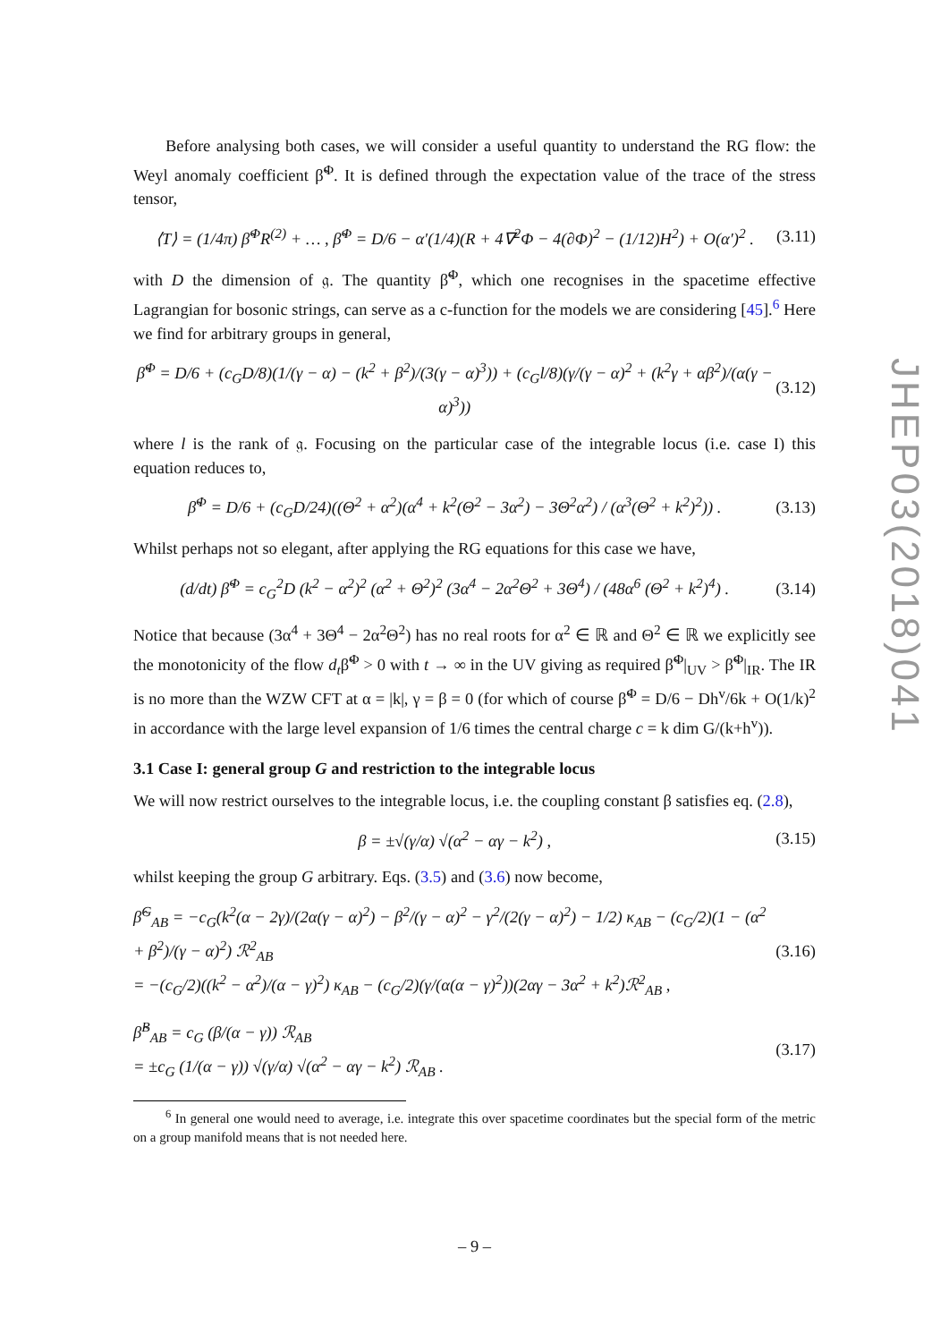Before analysing both cases, we will consider a useful quantity to understand the RG flow: the Weyl anomaly coefficient β̃<sup>Φ</sup>. It is defined through the expectation value of the trace of the stress tensor,
⟨T⟩ = (1/4π) β̃<sup>Φ</sup>R<sup>(2)</sup> + … , β̃<sup>Φ</sup> = D/6 − α′(1/4)(R + 4∇<sup>2</sup>Φ − 4(∂Φ)<sup>2</sup> − (1/12)H<sup>2</sup>) + O(α′)<sup>2</sup> . (3.11)
with D the dimension of 𝔤. The quantity β̃<sup>Φ</sup>, which one recognises in the spacetime effective Lagrangian for bosonic strings, can serve as a c-function for the models we are considering [45].<sup>6</sup> Here we find for arbitrary groups in general,
β̃<sup>Φ</sup> = D/6 + (c<sub>G</sub>D/8)(1/(γ − α) − (k<sup>2</sup> + β<sup>2</sup>)/(3(γ − α)<sup>3</sup>)) + (c<sub>G</sub>l/8)(γ/(γ − α)<sup>2</sup> + (k<sup>2</sup>γ + αβ<sup>2</sup>)/(α(γ − α)<sup>3</sup>)) (3.12)
where l is the rank of 𝔤. Focusing on the particular case of the integrable locus (i.e. case I) this equation reduces to,
β̃<sup>Φ</sup> = D/6 + (c<sub>G</sub>D/24)((Θ<sup>2</sup> + α<sup>2</sup>)(α<sup>4</sup> + k<sup>2</sup>(Θ<sup>2</sup> − 3α<sup>2</sup>) − 3Θ<sup>2</sup>α<sup>2</sup>) / (α<sup>3</sup>(Θ<sup>2</sup> + k<sup>2</sup>)<sup>2</sup>)) . (3.13)
Whilst perhaps not so elegant, after applying the RG equations for this case we have,
(d/dt) β̃<sup>Φ</sup> = c<sub>G</sub><sup>2</sup>D (k<sup>2</sup> − α<sup>2</sup>)<sup>2</sup> (α<sup>2</sup> + Θ<sup>2</sup>)<sup>2</sup> (3α<sup>4</sup> − 2α<sup>2</sup>Θ<sup>2</sup> + 3Θ<sup>4</sup>) / (48α<sup>6</sup> (Θ<sup>2</sup> + k<sup>2</sup>)<sup>4</sup>) . (3.14)
Notice that because (3α<sup>4</sup> + 3Θ<sup>4</sup> − 2α<sup>2</sup>Θ<sup>2</sup>) has no real roots for α<sup>2</sup> ∈ ℝ and Θ<sup>2</sup> ∈ ℝ we explicitly see the monotonicity of the flow d<sub>t</sub>β̃<sup>Φ</sup> > 0 with t → ∞ in the UV giving as required β̃<sup>Φ</sup>|<sub>UV</sub> > β̃<sup>Φ</sup>|<sub>IR</sub>. The IR is no more than the WZW CFT at α = |k|, γ = β = 0 (for which of course β̃<sup>Φ</sup> = D/6 − Dh<sup>v</sup>/6k + O(1/k)<sup>2</sup> in accordance with the large level expansion of 1/6 times the central charge c = k dim G/(k+h<sup>v</sup>)).
3.1 Case I: general group G and restriction to the integrable locus
We will now restrict ourselves to the integrable locus, i.e. the coupling constant β satisfies eq. (2.8),
β = ±√(γ/α) √(α<sup>2</sup> − αγ − k<sup>2</sup>) , (3.15)
whilst keeping the group G arbitrary. Eqs. (3.5) and (3.6) now become,
β̂<sup>G</sup><sub>AB</sub> = −c<sub>G</sub>(k<sup>2</sup>(α − 2γ)/(2α(γ − α)<sup>2</sup>) − β<sup>2</sup>/(γ − α)<sup>2</sup> − γ<sup>2</sup>/(2(γ − α)<sup>2</sup>) − 1/2) κ<sub>AB</sub> − (c<sub>G</sub>/2)(1 − (α<sup>2</sup> + β<sup>2</sup>)/(γ − α)<sup>2</sup>) ℛ<sup>2</sup><sub>AB</sub>
= −(c<sub>G</sub>/2)((k<sup>2</sup> − α<sup>2</sup>)/(α − γ)<sup>2</sup>) κ<sub>AB</sub> − (c<sub>G</sub>/2)(γ/(α(α − γ)<sup>2</sup>))(2αγ − 3α<sup>2</sup> + k<sup>2</sup>)ℛ<sup>2</sup><sub>AB</sub> , (3.16)
β̂<sup>B</sup><sub>AB</sub> = c<sub>G</sub> (β/(α − γ)) ℛ<sub>AB</sub>
= ±c<sub>G</sub> (1/(α − γ)) √(γ/α) √(α<sup>2</sup> − αγ − k<sup>2</sup>) ℛ<sub>AB</sub> . (3.17)
<sup>6</sup> In general one would need to average, i.e. integrate this over spacetime coordinates but the special form of the metric on a group manifold means that is not needed here.
– 9 –
JHEP03(2018)041